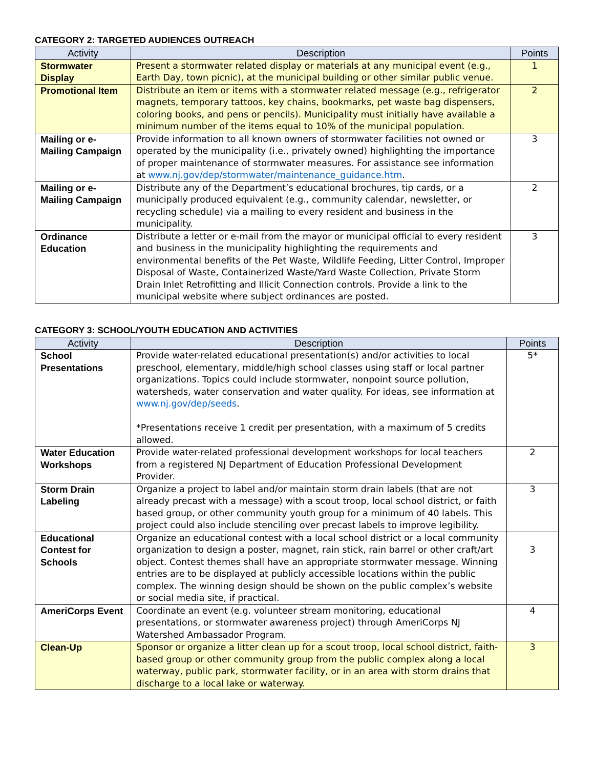CATEGORY 2: TARGETED AUDIENCES OUTREACH
| Activity | Description | Points |
| --- | --- | --- |
| Stormwater Display | Present a stormwater related display or materials at any municipal event (e.g., Earth Day, town picnic), at the municipal building or other similar public venue. | 1 |
| Promotional Item | Distribute an item or items with a stormwater related message (e.g., refrigerator magnets, temporary tattoos, key chains, bookmarks, pet waste bag dispensers, coloring books, and pens or pencils). Municipality must initially have available a minimum number of the items equal to 10% of the municipal population. | 2 |
| Mailing or e-Mailing Campaign | Provide information to all known owners of stormwater facilities not owned or operated by the municipality (i.e., privately owned) highlighting the importance of proper maintenance of stormwater measures. For assistance see information at www.nj.gov/dep/stormwater/maintenance_guidance.htm . | 3 |
| Mailing or e-Mailing Campaign | Distribute any of the Department’s educational brochures, tip cards, or a municipally produced equivalent (e.g., community calendar, newsletter, or recycling schedule) via a mailing to every resident and business in the municipality. | 2 |
| Ordinance Education | Distribute a letter or e-mail from the mayor or municipal official to every resident and business in the municipality highlighting the requirements and environmental benefits of the Pet Waste, Wildlife Feeding, Litter Control, Improper Disposal of Waste, Containerized Waste/Yard Waste Collection, Private Storm Drain Inlet Retrofitting and Illicit Connection controls. Provide a link to the municipal website where subject ordinances are posted. | 3 |
CATEGORY 3: SCHOOL/YOUTH EDUCATION AND ACTIVITIES
| Activity | Description | Points |
| --- | --- | --- |
| School Presentations | Provide water-related educational presentation(s) and/or activities to local preschool, elementary, middle/high school classes using staff or local partner organizations. Topics could include stormwater, nonpoint source pollution, watersheds, water conservation and water quality. For ideas, see information at www.nj.gov/dep/seeds . *Presentations receive 1 credit per presentation, with a maximum of 5 credits allowed. | 5* |
| Water Education Workshops | Provide water-related professional development workshops for local teachers from a registered NJ Department of Education Professional Development Provider. | 2 |
| Storm Drain Labeling | Organize a project to label and/or maintain storm drain labels (that are not already precast with a message) with a scout troop, local school district, or faith based group, or other community youth group for a minimum of 40 labels. This project could also include stenciling over precast labels to improve legibility. | 3 |
| Educational Contest for Schools | Organize an educational contest with a local school district or a local community organization to design a poster, magnet, rain stick, rain barrel or other craft/art object. Contest themes shall have an appropriate stormwater message. Winning entries are to be displayed at publicly accessible locations within the public complex. The winning design should be shown on the public complex’s website or social media site, if practical. | 3 |
| AmeriCorps Event | Coordinate an event (e.g. volunteer stream monitoring, educational presentations, or stormwater awareness project) through AmeriCorps NJ Watershed Ambassador Program. | 4 |
| Clean-Up | Sponsor or organize a litter clean up for a scout troop, local school district, faith-based group or other community group from the public complex along a local waterway, public park, stormwater facility, or in an area with storm drains that discharge to a local lake or waterway. | 3 |